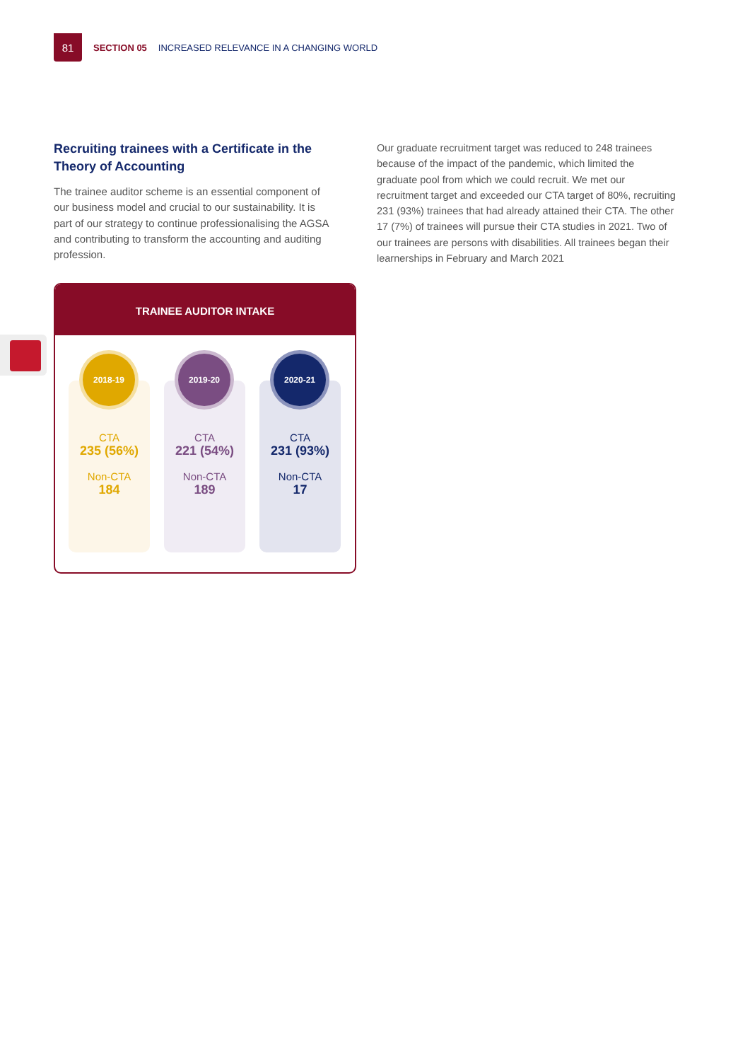81
SECTION 05 INCREASED RELEVANCE IN A CHANGING WORLD
Recruiting trainees with a Certificate in the Theory of Accounting
The trainee auditor scheme is an essential component of our business model and crucial to our sustainability. It is part of our strategy to continue professionalising the AGSA and contributing to transform the accounting and auditing profession.
Our graduate recruitment target was reduced to 248 trainees because of the impact of the pandemic, which limited the graduate pool from which we could recruit. We met our recruitment target and exceeded our CTA target of 80%, recruiting 231 (93%) trainees that had already attained their CTA. The other 17 (7%) of trainees will pursue their CTA studies in 2021. Two of our trainees are persons with disabilities. All trainees began their learnerships in February and March 2021
TRAINEE AUDITOR INTAKE
2018-19
CTA
235 (56%)
Non-CTA
184
2019-20
CTA
221 (54%)
Non-CTA
189
2020-21
CTA
231 (93%)
Non-CTA
17